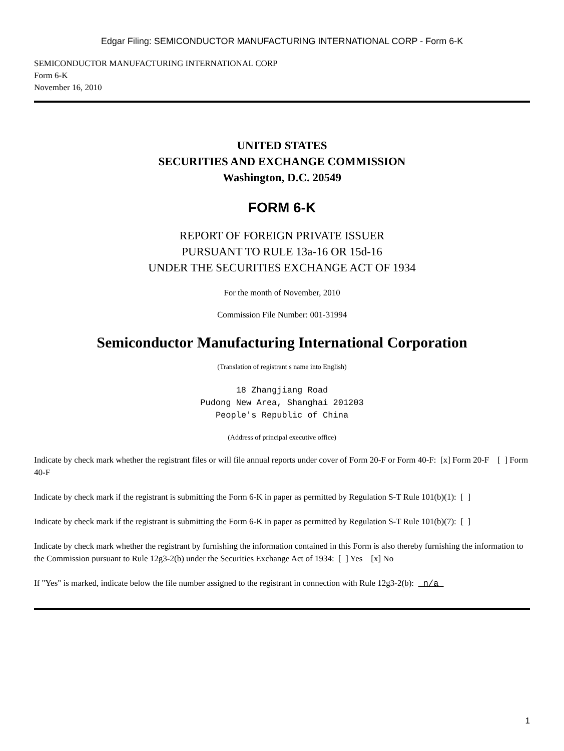Edgar Filing: SEMICONDUCTOR MANUFACTURING INTERNATIONAL CORP - Form 6-K
SEMICONDUCTOR MANUFACTURING INTERNATIONAL CORP
Form 6-K
November 16, 2010
UNITED STATES
SECURITIES AND EXCHANGE COMMISSION
Washington, D.C. 20549
FORM 6-K
REPORT OF FOREIGN PRIVATE ISSUER
PURSUANT TO RULE 13a-16 OR 15d-16
UNDER THE SECURITIES EXCHANGE ACT OF 1934
For the month of November, 2010
Commission File Number: 001-31994
Semiconductor Manufacturing International Corporation
(Translation of registrant s name into English)
18 Zhangjiang Road
Pudong New Area, Shanghai 201203
People's Republic of China
(Address of principal executive office)
Indicate by check mark whether the registrant files or will file annual reports under cover of Form 20-F or Form 40-F: [x] Form 20-F [ ] Form 40-F
Indicate by check mark if the registrant is submitting the Form 6-K in paper as permitted by Regulation S-T Rule 101(b)(1): [ ]
Indicate by check mark if the registrant is submitting the Form 6-K in paper as permitted by Regulation S-T Rule 101(b)(7): [ ]
Indicate by check mark whether the registrant by furnishing the information contained in this Form is also thereby furnishing the information to the Commission pursuant to Rule 12g3-2(b) under the Securities Exchange Act of 1934: [ ] Yes [x] No
If "Yes" is marked, indicate below the file number assigned to the registrant in connection with Rule 12g3-2(b): n/a
1